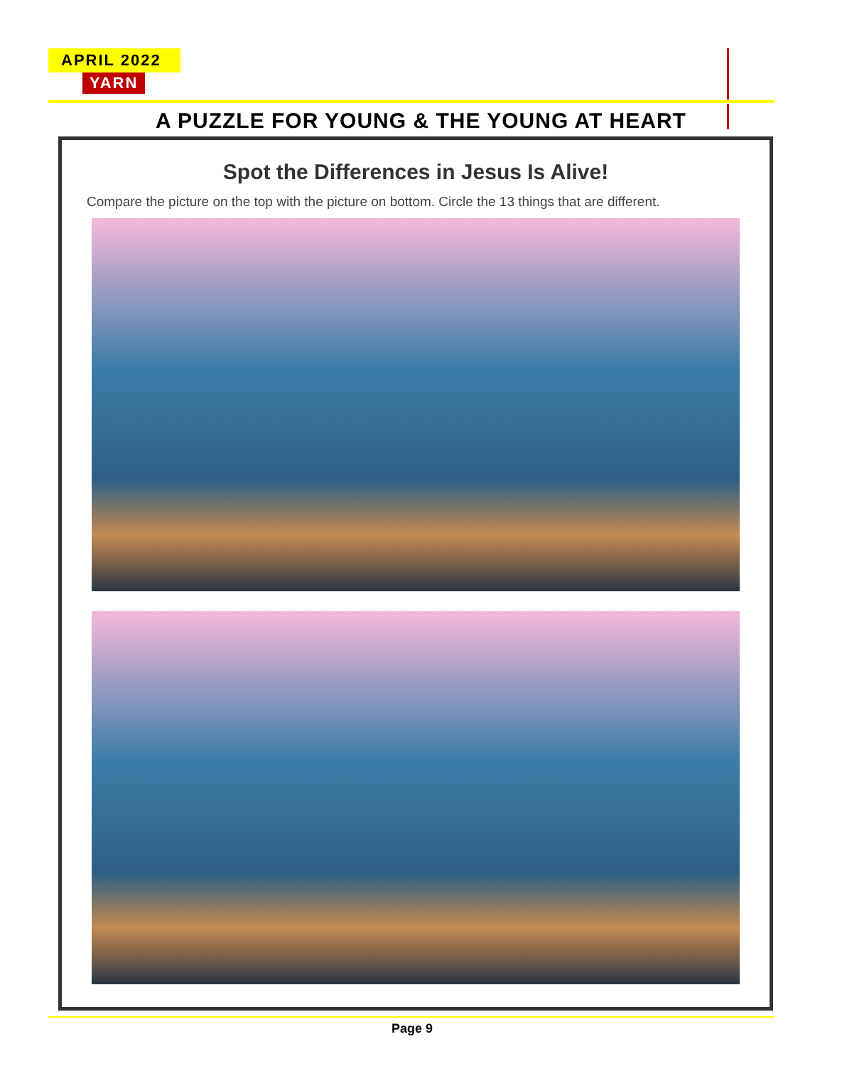APRIL 2022
YARN
A PUZZLE FOR YOUNG & THE YOUNG AT HEART
Spot the Differences in Jesus Is Alive!
Compare the picture on the top with the picture on bottom. Circle the 13 things that are different.
Page 9